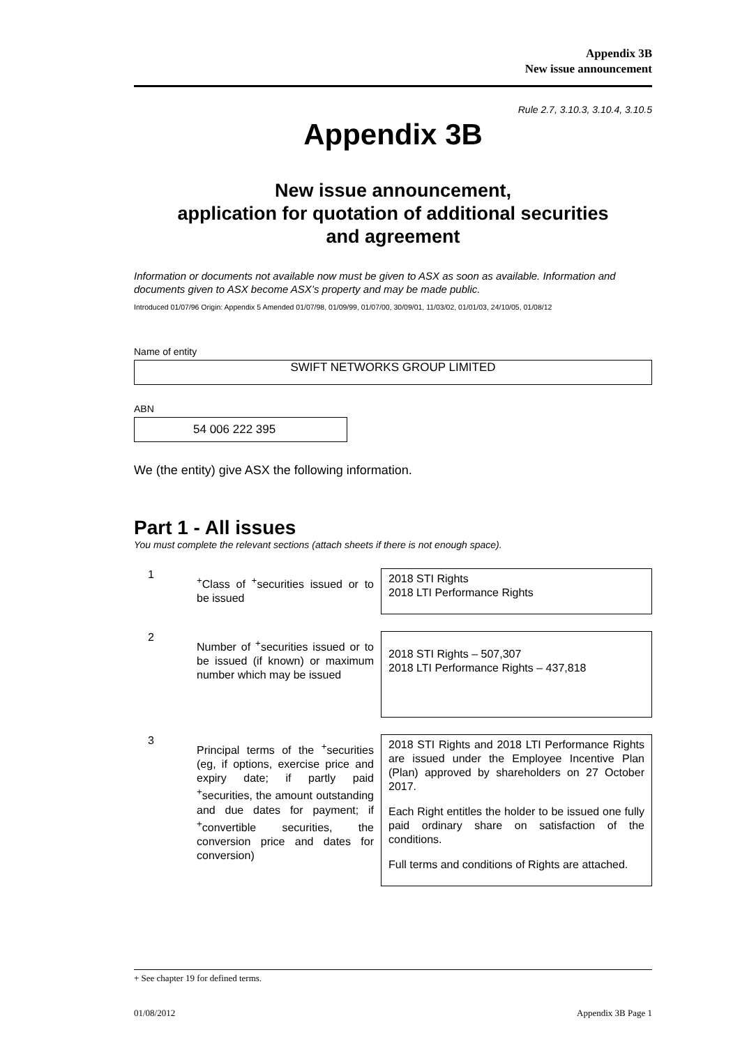Appendix 3B
New issue announcement
Rule 2.7, 3.10.3, 3.10.4, 3.10.5
Appendix 3B
New issue announcement,
application for quotation of additional securities
and agreement
Information or documents not available now must be given to ASX as soon as available. Information and documents given to ASX become ASX’s property and may be made public.
Introduced 01/07/96 Origin: Appendix 5 Amended 01/07/98, 01/09/99, 01/07/00, 30/09/01, 11/03/02, 01/01/03, 24/10/05, 01/08/12
Name of entity
SWIFT NETWORKS GROUP LIMITED
ABN
54 006 222 395
We (the entity) give ASX the following information.
Part 1 - All issues
You must complete the relevant sections (attach sheets if there is not enough space).
1
<sup>+</sup>Class of <sup>+</sup>securities issued or to be issued
2018 STI Rights
2018 LTI Performance Rights
2
Number of <sup>+</sup>securities issued or to be issued (if known) or maximum number which may be issued
2018 STI Rights – 507,307
2018 LTI Performance Rights – 437,818
3
Principal terms of the <sup>+</sup>securities (eg, if options, exercise price and expiry date; if partly paid <sup>+</sup>securities, the amount outstanding and due dates for payment; if <sup>+</sup>convertible securities, the conversion price and dates for conversion)
2018 STI Rights and 2018 LTI Performance Rights are issued under the Employee Incentive Plan (Plan) approved by shareholders on 27 October 2017.
Each Right entitles the holder to be issued one fully paid ordinary share on satisfaction of the conditions.
Full terms and conditions of Rights are attached.
+ See chapter 19 for defined terms.
01/08/2012 Appendix 3B Page 1